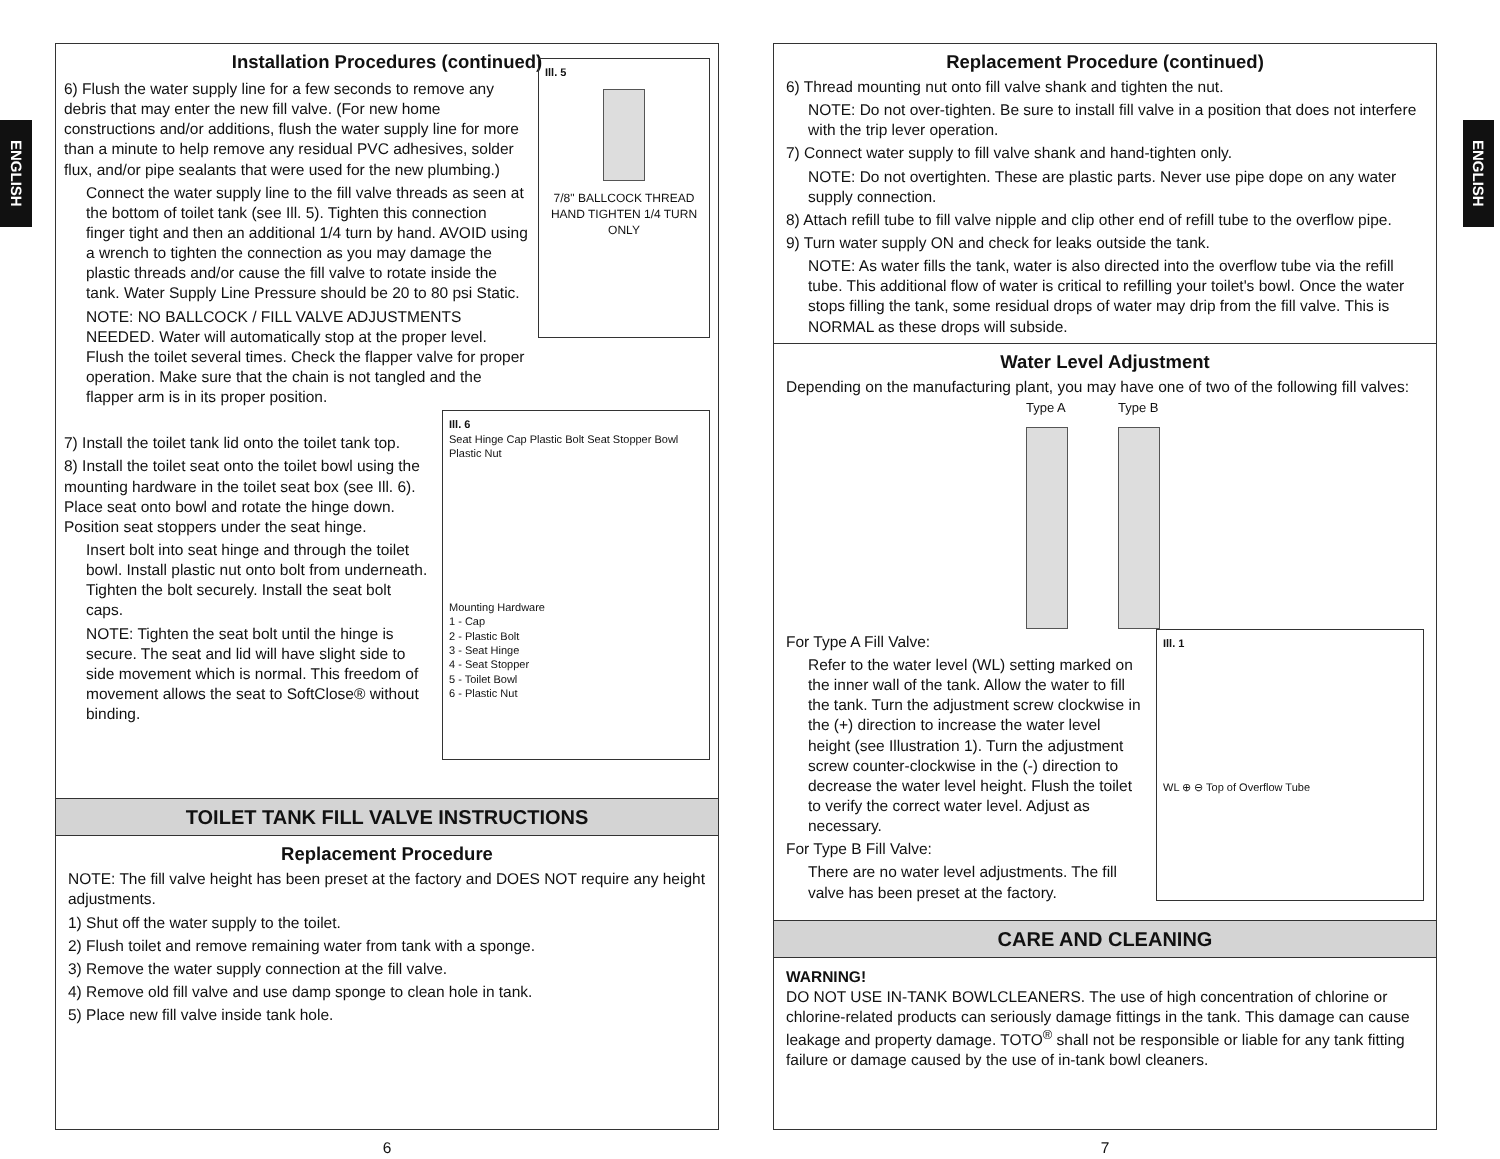ENGLISH
ENGLISH
Installation Procedures (continued)
6) Flush the water supply line for a few seconds to remove any debris that may enter the new fill valve. (For new home constructions and/or additions, flush the water supply line for more than a minute to help remove any residual PVC adhesives, solder flux, and/or pipe sealants that were used for the new plumbing.)
Connect the water supply line to the fill valve threads as seen at the bottom of toilet tank (see Ill. 5). Tighten this connection finger tight and then an additional 1/4 turn by hand. AVOID using a wrench to tighten the connection as you may damage the plastic threads and/or cause the fill valve to rotate inside the tank. Water Supply Line Pressure should be 20 to 80 psi Static.
NOTE: NO BALLCOCK / FILL VALVE ADJUSTMENTS NEEDED. Water will automatically stop at the proper level. Flush the toilet several times. Check the flapper valve for proper operation. Make sure that the chain is not tangled and the flapper arm is in its proper position.
Ill. 5
7/8" BALLCOCK THREAD HAND TIGHTEN 1/4 TURN ONLY
7) Install the toilet tank lid onto the toilet tank top.
8) Install the toilet seat onto the toilet bowl using the mounting hardware in the toilet seat box (see Ill. 6). Place seat onto bowl and rotate the hinge down. Position seat stoppers under the seat hinge.
Insert bolt into seat hinge and through the toilet bowl. Install plastic nut onto bolt from underneath. Tighten the bolt securely. Install the seat bolt caps.
NOTE: Tighten the seat bolt until the hinge is secure. The seat and lid will have slight side to side movement which is normal. This freedom of movement allows the seat to SoftClose® without binding.
Ill. 6
Seat Hinge Cap Plastic Bolt Seat Stopper Bowl Plastic Nut
Mounting Hardware
1 - Cap
2 - Plastic Bolt
3 - Seat Hinge
4 - Seat Stopper
5 - Toilet Bowl
6 - Plastic Nut
TOILET TANK FILL VALVE INSTRUCTIONS
Replacement Procedure
NOTE: The fill valve height has been preset at the factory and DOES NOT require any height adjustments.
1) Shut off the water supply to the toilet.
2) Flush toilet and remove remaining water from tank with a sponge.
3) Remove the water supply connection at the fill valve.
4) Remove old fill valve and use damp sponge to clean hole in tank.
5) Place new fill valve inside tank hole.
6
Replacement Procedure (continued)
6) Thread mounting nut onto fill valve shank and tighten the nut.
NOTE: Do not over-tighten. Be sure to install fill valve in a position that does not interfere with the trip lever operation.
7) Connect water supply to fill valve shank and hand-tighten only.
NOTE: Do not overtighten. These are plastic parts. Never use pipe dope on any water supply connection.
8) Attach refill tube to fill valve nipple and clip other end of refill tube to the overflow pipe.
9) Turn water supply ON and check for leaks outside the tank.
NOTE: As water fills the tank, water is also directed into the overflow tube via the refill tube. This additional flow of water is critical to refilling your toilet's bowl. Once the water stops filling the tank, some residual drops of water may drip from the fill valve. This is NORMAL as these drops will subside.
Water Level Adjustment
Depending on the manufacturing plant, you may have one of two of the following fill valves:
Type A Type B
For Type A Fill Valve:
Refer to the water level (WL) setting marked on the inner wall of the tank. Allow the water to fill the tank. Turn the adjustment screw clockwise in the (+) direction to increase the water level height (see Illustration 1). Turn the adjustment screw counter-clockwise in the (-) direction to decrease the water level height. Flush the toilet to verify the correct water level. Adjust as necessary.
For Type B Fill Valve:
There are no water level adjustments. The fill valve has been preset at the factory.
Ill. 1
WL ⊕ ⊖ Top of Overflow Tube
CARE AND CLEANING
WARNING!
DO NOT USE IN-TANK BOWLCLEANERS. The use of high concentration of chlorine or chlorine-related products can seriously damage fittings in the tank. This damage can cause leakage and property damage. TOTO<sup>®</sup> shall not be responsible or liable for any tank fitting failure or damage caused by the use of in-tank bowl cleaners.
7